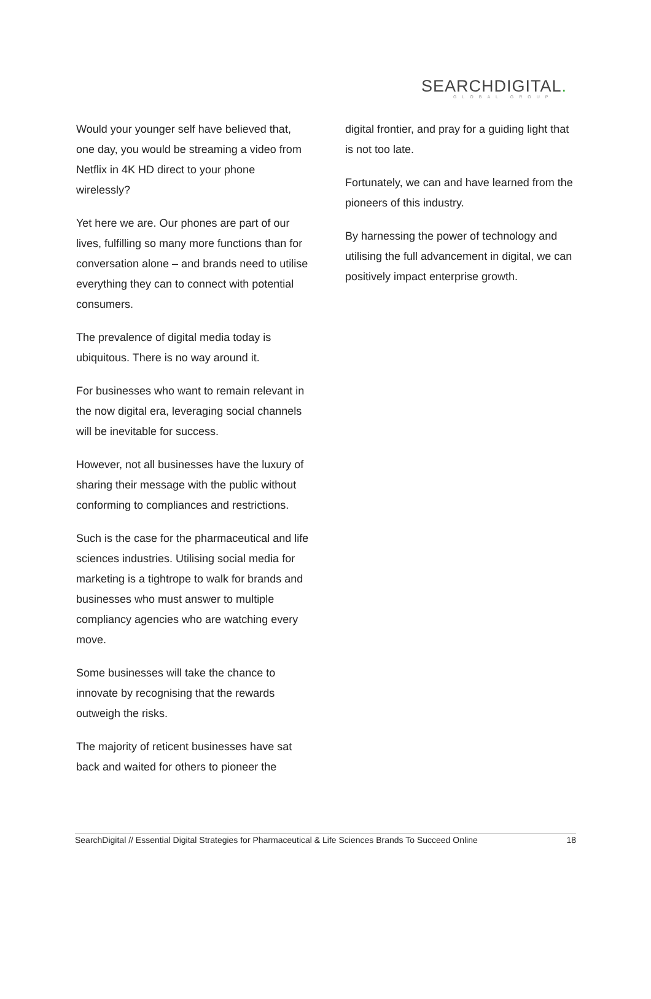SEARCHDIGITAL.
GLOBAL GROUP
Would your younger self have believed that, one day, you would be streaming a video from Netflix in 4K HD direct to your phone wirelessly?
Yet here we are. Our phones are part of our lives, fulfilling so many more functions than for conversation alone – and brands need to utilise everything they can to connect with potential consumers.
The prevalence of digital media today is ubiquitous. There is no way around it.
For businesses who want to remain relevant in the now digital era, leveraging social channels will be inevitable for success.
However, not all businesses have the luxury of sharing their message with the public without conforming to compliances and restrictions.
Such is the case for the pharmaceutical and life sciences industries. Utilising social media for marketing is a tightrope to walk for brands and businesses who must answer to multiple compliancy agencies who are watching every move.
Some businesses will take the chance to innovate by recognising that the rewards outweigh the risks.
The majority of reticent businesses have sat back and waited for others to pioneer the
digital frontier, and pray for a guiding light that is not too late.
Fortunately, we can and have learned from the pioneers of this industry.
By harnessing the power of technology and utilising the full advancement in digital, we can positively impact enterprise growth.
SearchDigital // Essential Digital Strategies for Pharmaceutical & Life Sciences Brands To Succeed Online 18